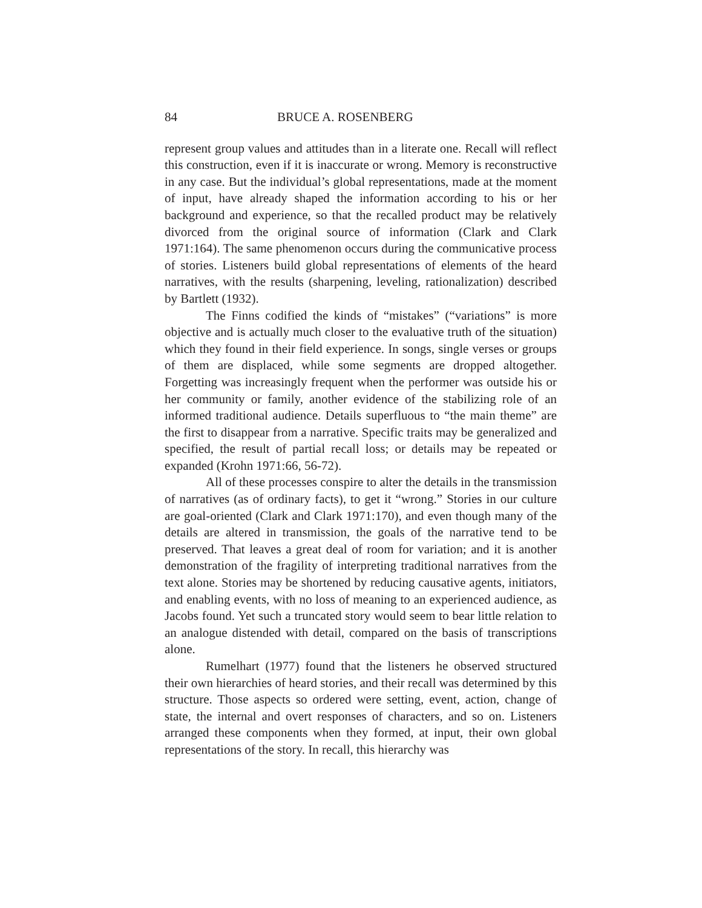84 BRUCE A. ROSENBERG
represent group values and attitudes than in a literate one. Recall will reflect this construction, even if it is inaccurate or wrong. Memory is reconstructive in any case. But the individual’s global representations, made at the moment of input, have already shaped the information according to his or her background and experience, so that the recalled product may be relatively divorced from the original source of information (Clark and Clark 1971:164). The same phenomenon occurs during the communicative process of stories. Listeners build global representations of elements of the heard narratives, with the results (sharpening, leveling, rationalization) described by Bartlett (1932).
The Finns codified the kinds of “mistakes” (“variations” is more objective and is actually much closer to the evaluative truth of the situation) which they found in their field experience. In songs, single verses or groups of them are displaced, while some segments are dropped altogether. Forgetting was increasingly frequent when the performer was outside his or her community or family, another evidence of the stabilizing role of an informed traditional audience. Details superfluous to “the main theme” are the first to disappear from a narrative. Specific traits may be generalized and specified, the result of partial recall loss; or details may be repeated or expanded (Krohn 1971:66, 56-72).
All of these processes conspire to alter the details in the transmission of narratives (as of ordinary facts), to get it “wrong.” Stories in our culture are goal-oriented (Clark and Clark 1971:170), and even though many of the details are altered in transmission, the goals of the narrative tend to be preserved. That leaves a great deal of room for variation; and it is another demonstration of the fragility of interpreting traditional narratives from the text alone. Stories may be shortened by reducing causative agents, initiators, and enabling events, with no loss of meaning to an experienced audience, as Jacobs found. Yet such a truncated story would seem to bear little relation to an analogue distended with detail, compared on the basis of transcriptions alone.
Rumelhart (1977) found that the listeners he observed structured their own hierarchies of heard stories, and their recall was determined by this structure. Those aspects so ordered were setting, event, action, change of state, the internal and overt responses of characters, and so on. Listeners arranged these components when they formed, at input, their own global representations of the story. In recall, this hierarchy was